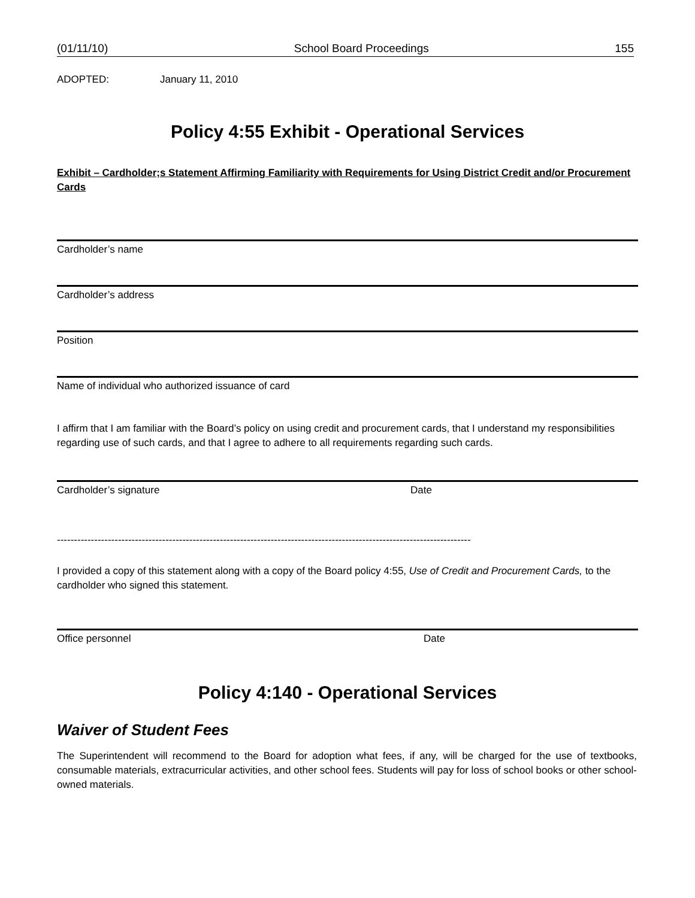(01/11/10) School Board Proceedings 155
ADOPTED: January 11, 2010
Policy 4:55 Exhibit - Operational Services
Exhibit – Cardholder;s Statement Affirming Familiarity with Requirements for Using District Credit and/or Procurement Cards
Cardholder’s name
Cardholder’s address
Position
Name of individual who authorized issuance of card
I affirm that I am familiar with the Board’s policy on using credit and procurement cards, that I understand my responsibilities regarding use of such cards, and that I agree to adhere to all requirements regarding such cards.
Cardholder’s signature Date
--------------------------------------------------------------------------------------------------------------------------------------
I provided a copy of this statement along with a copy of the Board policy 4:55, Use of Credit and Procurement Cards, to the cardholder who signed this statement.
Office personnel Date
Policy 4:140 - Operational Services
Waiver of Student Fees
The Superintendent will recommend to the Board for adoption what fees, if any, will be charged for the use of textbooks, consumable materials, extracurricular activities, and other school fees. Students will pay for loss of school books or other school-owned materials.